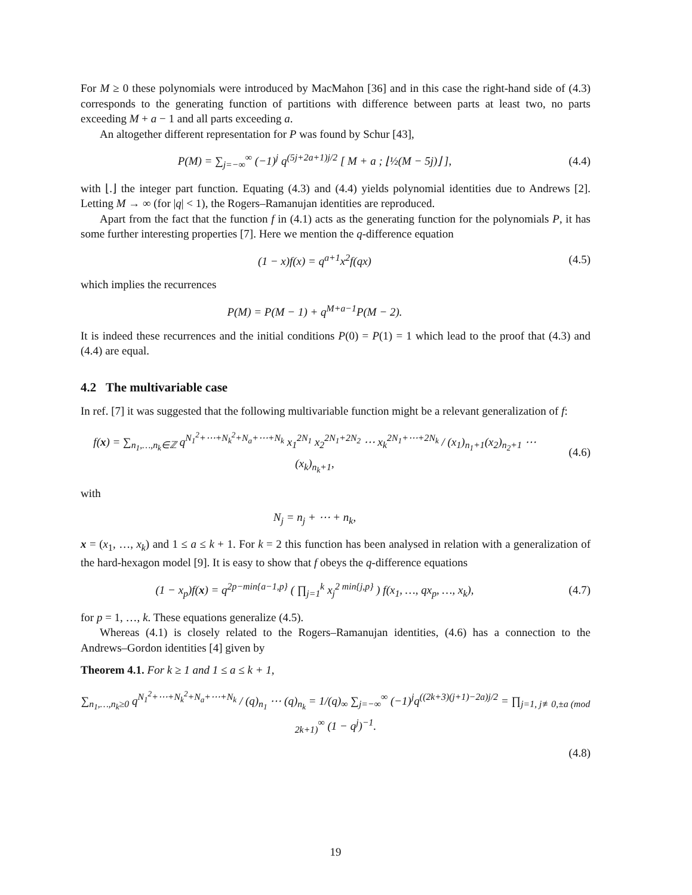For M ≥ 0 these polynomials were introduced by MacMahon [36] and in this case the right-hand side of (4.3) corresponds to the generating function of partitions with difference between parts at least two, no parts exceeding M + a − 1 and all parts exceeding a.
An altogether different representation for P was found by Schur [43],
P(M) = ∑<sub>j=−∞</sub><sup>∞</sup> (−1)<sup>j</sup> q<sup>(5j+2a+1)j/2</sup> [ M + a ; ⌊½(M − 5j)⌋ ],
(4.4)
with ⌊.⌋ the integer part function. Equating (4.3) and (4.4) yields polynomial identities due to Andrews [2]. Letting M → ∞ (for |q| < 1), the Rogers–Ramanujan identities are reproduced.
Apart from the fact that the function f in (4.1) acts as the generating function for the polynomials P, it has some further interesting properties [7]. Here we mention the q-difference equation
(1 − x)f(x) = q<sup>a+1</sup>x<sup>2</sup>f(qx) (4.5)
which implies the recurrences
P(M) = P(M − 1) + q<sup>M+a−1</sup>P(M − 2).
It is indeed these recurrences and the initial conditions P(0) = P(1) = 1 which lead to the proof that (4.3) and (4.4) are equal.
4.2 The multivariable case
In ref. [7] it was suggested that the following multivariable function might be a relevant generalization of f:
f(x) = ∑<sub>n<sub>1</sub>,…,n<sub>k</sub>∈ℤ</sub> q<sup>N<sub>1</sub><sup>2</sup>+⋯+N<sub>k</sub><sup>2</sup>+N<sub>a</sub>+⋯+N<sub>k</sub></sup> x<sub>1</sub><sup>2N<sub>1</sub></sup> x<sub>2</sub><sup>2N<sub>1</sub>+2N<sub>2</sub></sup> ⋯ x<sub>k</sub><sup>2N<sub>1</sub>+⋯+2N<sub>k</sub></sup> / (x<sub>1</sub>)<sub>n<sub>1</sub>+1</sub>(x<sub>2</sub>)<sub>n<sub>2</sub>+1</sub> ⋯ (x<sub>k</sub>)<sub>n<sub>k</sub>+1</sub>,
(4.6)
with
N<sub>j</sub> = n<sub>j</sub> + ⋯ + n<sub>k</sub>,
x = (x<sub>1</sub>, …, x<sub>k</sub>) and 1 ≤ a ≤ k + 1. For k = 2 this function has been analysed in relation with a generalization of the hard-hexagon model [9]. It is easy to show that f obeys the q-difference equations
(1 − x<sub>p</sub>)f(x) = q<sup>2p−min{a−1,p}</sup> ( ∏<sub>j=1</sub><sup>k</sup> x<sub>j</sub><sup>2 min{j,p}</sup> ) f(x<sub>1</sub>, …, qx<sub>p</sub>, …, x<sub>k</sub>),
(4.7)
for p = 1, …, k. These equations generalize (4.5).
Whereas (4.1) is closely related to the Rogers–Ramanujan identities, (4.6) has a connection to the Andrews–Gordon identities [4] given by
Theorem 4.1. For k ≥ 1 and 1 ≤ a ≤ k + 1,
∑<sub>n<sub>1</sub>,…,n<sub>k</sub>≥0</sub> q<sup>N<sub>1</sub><sup>2</sup>+⋯+N<sub>k</sub><sup>2</sup>+N<sub>a</sub>+⋯+N<sub>k</sub></sup> / (q)<sub>n<sub>1</sub></sub> ⋯ (q)<sub>n<sub>k</sub></sub> = 1/(q)<sub>∞</sub> ∑<sub>j=−∞</sub><sup>∞</sup> (−1)<sup>j</sup>q<sup>((2k+3)(j+1)−2a)j/2</sup> = ∏<sub>j=1, j≢0,±a (mod 2k+1)</sub><sup>∞</sup> (1 − q<sup>j</sup>)<sup>−1</sup>.
(4.8)
19